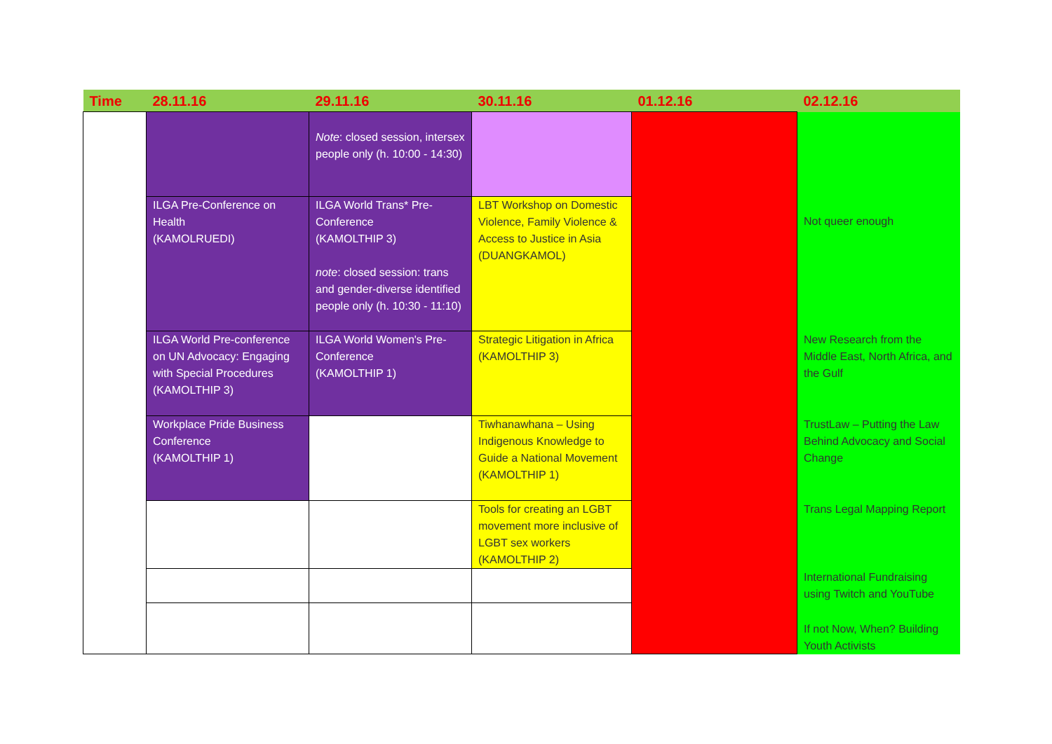| Time | 28.11.16 | 29.11.16 | 30.11.16 | 01.12.16 | 02.12.16 |
| --- | --- | --- | --- | --- | --- |
| | | Note : closed session, intersex people only (h. 10:00 - 14:30) | | | Not queer enough |
| | ILGA Pre-Conference on Health (KAMOLRUEDI) | ILGA World Trans* Pre-Conference (KAMOLTHIP 3) note : closed session: trans and gender-diverse identified people only (h. 10:30 - 11:10) | LBT Workshop on Domestic Violence, Family Violence & Access to Justice in Asia (DUANGKAMOL) | | |
| | ILGA World Pre-conference on UN Advocacy: Engaging with Special Procedures (KAMOLTHIP 3) | ILGA World Women's Pre-Conference (KAMOLTHIP 1) | Strategic Litigation in Africa (KAMOLTHIP 3) | | New Research from the Middle East, North Africa, and the Gulf |
| | Workplace Pride Business Conference (KAMOLTHIP 1) | | Tiwhanawhana – Using Indigenous Knowledge to Guide a National Movement (KAMOLTHIP 1) | | TrustLaw – Putting the Law Behind Advocacy and Social Change |
| | | | Tools for creating an LGBT movement more inclusive of LGBT sex workers (KAMOLTHIP 2) | | Trans Legal Mapping Report |
| | | | | | International Fundraising using Twitch and YouTube |
| | | | | | If not Now, When? Building Youth Activists |